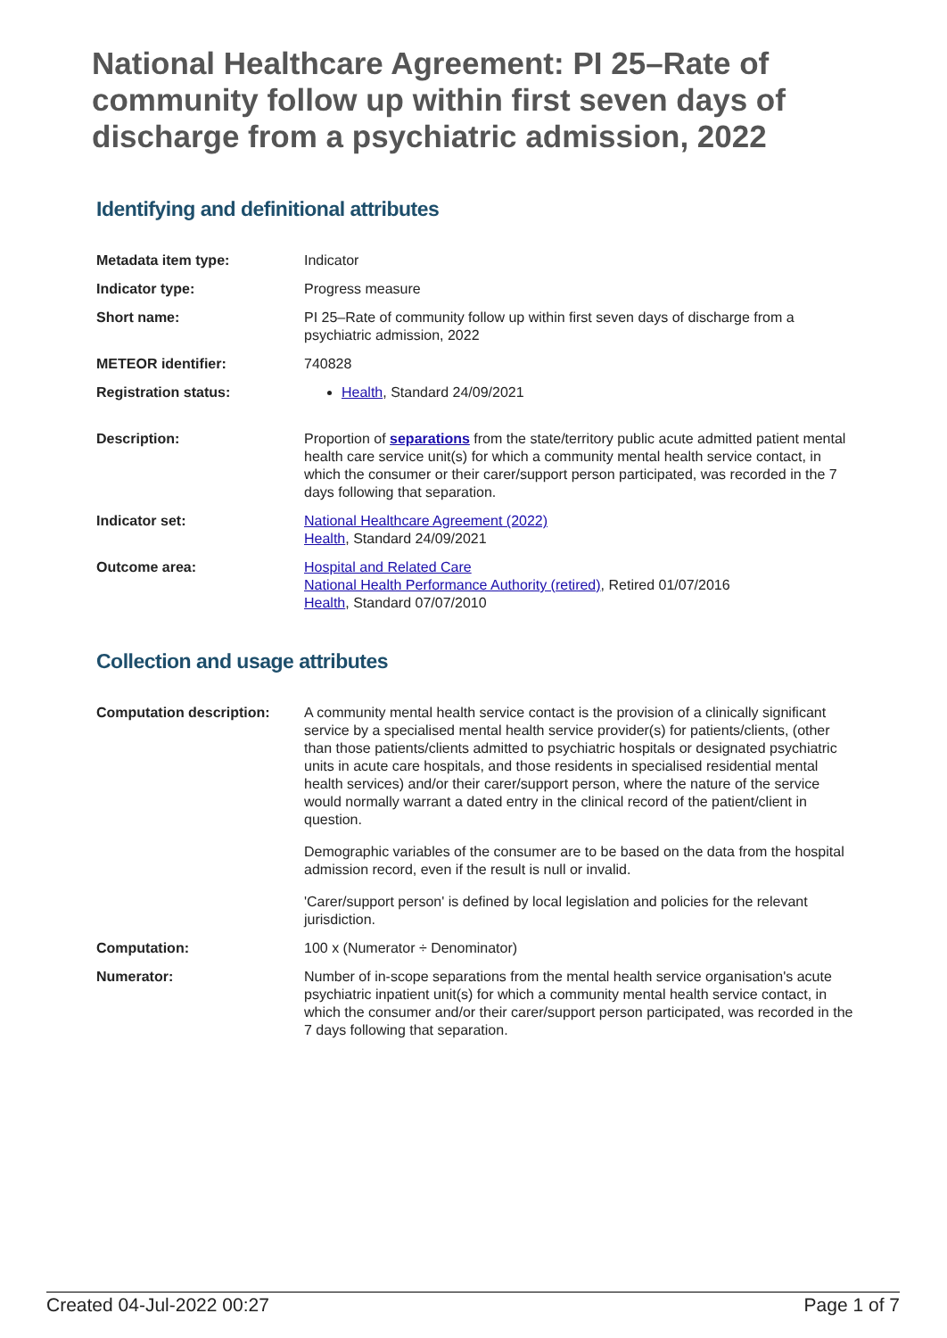National Healthcare Agreement: PI 25–Rate of community follow up within first seven days of discharge from a psychiatric admission, 2022
Identifying and definitional attributes
| Metadata item type: | Indicator |
| Indicator type: | Progress measure |
| Short name: | PI 25–Rate of community follow up within first seven days of discharge from a psychiatric admission, 2022 |
| METEOR identifier: | 740828 |
| Registration status: | Health , Standard 24/09/2021 |
| Description: | Proportion of separations from the state/territory public acute admitted patient mental health care service unit(s) for which a community mental health service contact, in which the consumer or their carer/support person participated, was recorded in the 7 days following that separation. |
| Indicator set: | National Healthcare Agreement (2022) Health , Standard 24/09/2021 |
| Outcome area: | Hospital and Related Care National Health Performance Authority (retired) , Retired 01/07/2016 Health , Standard 07/07/2010 |
Collection and usage attributes
| Computation description: | A community mental health service contact is the provision of a clinically significant service by a specialised mental health service provider(s) for patients/clients, (other than those patients/clients admitted to psychiatric hospitals or designated psychiatric units in acute care hospitals, and those residents in specialised residential mental health services) and/or their carer/support person, where the nature of the service would normally warrant a dated entry in the clinical record of the patient/client in question. Demographic variables of the consumer are to be based on the data from the hospital admission record, even if the result is null or invalid. 'Carer/support person' is defined by local legislation and policies for the relevant jurisdiction. |
| Computation: | 100 x (Numerator ÷ Denominator) |
| Numerator: | Number of in-scope separations from the mental health service organisation's acute psychiatric inpatient unit(s) for which a community mental health service contact, in which the consumer and/or their carer/support person participated, was recorded in the 7 days following that separation. |
Created 04-Jul-2022 00:27 Page 1 of 7